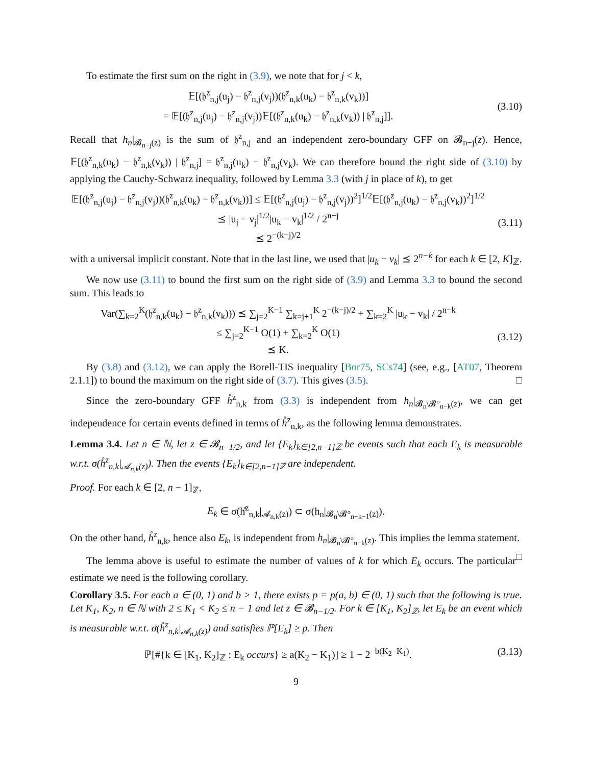To estimate the first sum on the right in (3.9), we note that for j < k,
𝔼[(𝔥<sup>z</sup><sub>n,j</sub>(u<sub>j</sub>) − 𝔥<sup>z</sup><sub>n,j</sub>(v<sub>j</sub>))(𝔥<sup>z</sup><sub>n,k</sub>(u<sub>k</sub>) − 𝔥<sup>z</sup><sub>n,k</sub>(v<sub>k</sub>))]
= 𝔼[(𝔥<sup>z</sup><sub>n,j</sub>(u<sub>j</sub>) − 𝔥<sup>z</sup><sub>n,j</sub>(v<sub>j</sub>))𝔼[(𝔥<sup>z</sup><sub>n,k</sub>(u<sub>k</sub>) − 𝔥<sup>z</sup><sub>n,k</sub>(v<sub>k</sub>)) | 𝔥<sup>z</sup><sub>n,j</sub>]].
(3.10)
Recall that h<sub>n</sub>|<sub>𝓑<sub>n−j</sub>(z)</sub> is the sum of 𝔥<sup>z</sup><sub>n,j</sub> and an independent zero-boundary GFF on 𝓑<sub>n−j</sub>(z). Hence, 𝔼[(𝔥<sup>z</sup><sub>n,k</sub>(u<sub>k</sub>) − 𝔥<sup>z</sup><sub>n,k</sub>(v<sub>k</sub>)) | 𝔥<sup>z</sup><sub>n,j</sub>] = 𝔥<sup>z</sup><sub>n,j</sub>(u<sub>k</sub>) − 𝔥<sup>z</sup><sub>n,j</sub>(v<sub>k</sub>). We can therefore bound the right side of (3.10) by applying the Cauchy-Schwarz inequality, followed by Lemma 3.3 (with j in place of k), to get
𝔼[(𝔥<sup>z</sup><sub>n,j</sub>(u<sub>j</sub>) − 𝔥<sup>z</sup><sub>n,j</sub>(v<sub>j</sub>))(𝔥<sup>z</sup><sub>n,k</sub>(u<sub>k</sub>) − 𝔥<sup>z</sup><sub>n,k</sub>(v<sub>k</sub>))] ≤ 𝔼[(𝔥<sup>z</sup><sub>n,j</sub>(u<sub>j</sub>) − 𝔥<sup>z</sup><sub>n,j</sub>(v<sub>j</sub>))<sup>2</sup>]<sup>1/2</sup>𝔼[(𝔥<sup>z</sup><sub>n,j</sub>(u<sub>k</sub>) − 𝔥<sup>z</sup><sub>n,j</sub>(v<sub>k</sub>))<sup>2</sup>]<sup>1/2</sup>
⪯ |u<sub>j</sub> − v<sub>j</sub>|<sup>1/2</sup>|u<sub>k</sub> − v<sub>k</sub>|<sup>1/2</sup> / 2<sup>n−j</sup>
⪯ 2<sup>−(k−j)/2</sup>
(3.11)
with a universal implicit constant. Note that in the last line, we used that |u<sub>k</sub> − v<sub>k</sub>| ⪯ 2<sup>n−k</sup> for each k ∈ [2, K]<sub>ℤ</sub>.
We now use (3.11) to bound the first sum on the right side of (3.9) and Lemma 3.3 to bound the second sum. This leads to
Var(∑<sub>k=2</sub><sup>K</sup>(𝔥<sup>z</sup><sub>n,k</sub>(u<sub>k</sub>) − 𝔥<sup>z</sup><sub>n,k</sub>(v<sub>k</sub>))) ⪯ ∑<sub>j=2</sub><sup>K−1</sup> ∑<sub>k=j+1</sub><sup>K</sup> 2<sup>−(k−j)/2</sup> + ∑<sub>k=2</sub><sup>K</sup> |u<sub>k</sub> − v<sub>k</sub>| / 2<sup>n−k</sup>
≤ ∑<sub>j=2</sub><sup>K−1</sup> O(1) + ∑<sub>k=2</sub><sup>K</sup> O(1)
⪯ K.
(3.12)
By (3.8) and (3.12), we can apply the Borell-TIS inequality [Bor75, SCs74] (see, e.g., [AT07, Theorem 2.1.1]) to bound the maximum on the right side of (3.7). This gives (3.5). □
Since the zero-boundary GFF h̊<sup>z</sup><sub>n,k</sub> from (3.3) is independent from h<sub>n</sub>|<sub>𝓑<sub>n</sub>\𝓑°<sub>n−k</sub>(z)</sub>, we can get independence for certain events defined in terms of h̊<sup>z</sup><sub>n,k</sub>, as the following lemma demonstrates.
Lemma 3.4. Let n ∈ ℕ, let z ∈ 𝓑<sub>n−1/2</sub>, and let {E<sub>k</sub>}<sub>k∈[2,n−1]ℤ</sub> be events such that each E<sub>k</sub> is measurable w.r.t. σ(h̊<sup>z</sup><sub>n,k</sub>|<sub>𝓐<sub>n,k</sub>(z)</sub>). Then the events {E<sub>k</sub>}<sub>k∈[2,n−1]ℤ</sub> are independent.
Proof. For each k ∈ [2, n − 1]<sub>ℤ</sub>,
E<sub>k</sub> ∈ σ(h̊<sup>z</sup><sub>n,k</sub>|<sub>𝓐<sub>n,k</sub>(z)</sub>) ⊂ σ(h<sub>n</sub>|<sub>𝓑<sub>n</sub>\𝓑°<sub>n−k−1</sub>(z)</sub>).
On the other hand, h̊<sup>z</sup><sub>n,k</sub>, hence also E<sub>k</sub>, is independent from h<sub>n</sub>|<sub>𝓑<sub>n</sub>\𝓑°<sub>n−k</sub>(z)</sub>. This implies the lemma statement. □
The lemma above is useful to estimate the number of values of k for which E<sub>k</sub> occurs. The particular estimate we need is the following corollary.
Corollary 3.5. For each a ∈ (0, 1) and b > 1, there exists p = p(a, b) ∈ (0, 1) such that the following is true. Let K<sub>1</sub>, K<sub>2</sub>, n ∈ ℕ with 2 ≤ K<sub>1</sub> < K<sub>2</sub> ≤ n − 1 and let z ∈ 𝓑<sub>n−1/2</sub>. For k ∈ [K<sub>1</sub>, K<sub>2</sub>]<sub>ℤ</sub>, let E<sub>k</sub> be an event which is measurable w.r.t. σ(h̊<sup>z</sup><sub>n,k</sub>|<sub>𝓐<sub>n,k</sub>(z)</sub>) and satisfies ℙ[E<sub>k</sub>] ≥ p. Then
ℙ[#{k ∈ [K<sub>1</sub>, K<sub>2</sub>]<sub>ℤ</sub> : E<sub>k</sub> occurs} ≥ a(K<sub>2</sub> − K<sub>1</sub>)] ≥ 1 − 2<sup>−b(K<sub>2</sub>−K<sub>1</sub>)</sup>.
(3.13)
9